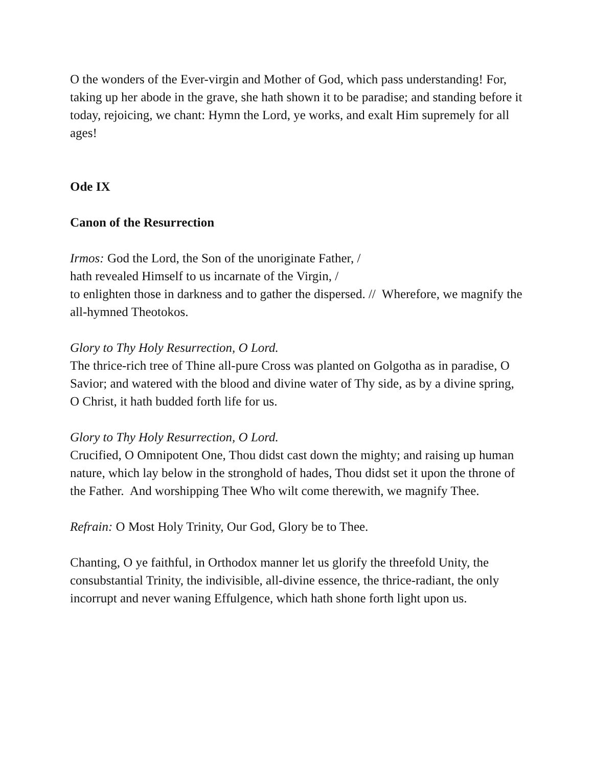O the wonders of the Ever-virgin and Mother of God, which pass understanding! For, taking up her abode in the grave, she hath shown it to be paradise; and standing before it today, rejoicing, we chant: Hymn the Lord, ye works, and exalt Him supremely for all ages!
Ode IX
Canon of the Resurrection
Irmos: God the Lord, the Son of the unoriginate Father, /
hath revealed Himself to us incarnate of the Virgin, /
to enlighten those in darkness and to gather the dispersed. // Wherefore, we magnify the all-hymned Theotokos.
Glory to Thy Holy Resurrection, O Lord.
The thrice-rich tree of Thine all-pure Cross was planted on Golgotha as in paradise, O Savior; and watered with the blood and divine water of Thy side, as by a divine spring, O Christ, it hath budded forth life for us.
Glory to Thy Holy Resurrection, O Lord.
Crucified, O Omnipotent One, Thou didst cast down the mighty; and raising up human nature, which lay below in the stronghold of hades, Thou didst set it upon the throne of the Father. And worshipping Thee Who wilt come therewith, we magnify Thee.
Refrain: O Most Holy Trinity, Our God, Glory be to Thee.
Chanting, O ye faithful, in Orthodox manner let us glorify the threefold Unity, the consubstantial Trinity, the indivisible, all-divine essence, the thrice-radiant, the only incorrupt and never waning Effulgence, which hath shone forth light upon us.